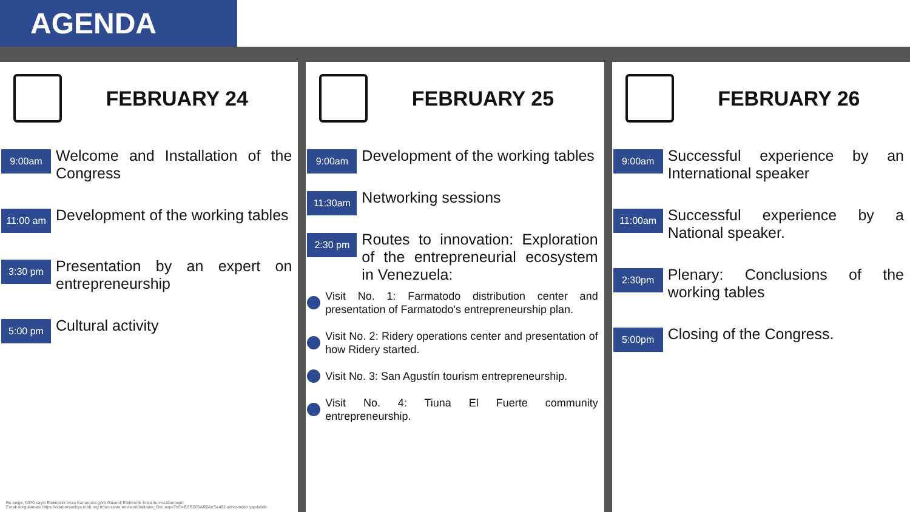AGENDA
FEBRUARY 24
9:00am
Welcome and Installation of the Congress
11:00 am
Development of the working tables
3:30 pm
Presentation by an expert on entrepreneurship
5:00 pm
Cultural activity
FEBRUARY 25
9:00am
Development of the working tables
11:30am
Networking sessions
2:30 pm
Routes to innovation: Exploration of the entrepreneurial ecosystem in Venezuela:
Visit No. 1: Farmatodo distribution center and presentation of Farmatodo's entrepreneurship plan.
Visit No. 2: Ridery operations center and presentation of how Ridery started.
Visit No. 3: San Agustín tourism entrepreneurship.
Visit No. 4: Tiuna El Fuerte community entrepreneurship.
FEBRUARY 26
9:00am
Successful experience by an International speaker
11:00am
Successful experience by a National speaker.
2:30pm
Plenary: Conclusions of the working tables
5:00pm
Closing of the Congress.
Bu belge, 5070 sayılı Elektronik İmza Kanununa göre Güvenli Elektronik İmza ile imzalanmıştır.
Evrak sorgulaması https://odaborsaebys.tobb.org.tr/tso-sivas-envision/Validate_Doc.aspx?eD=BSRZ05AR0&eS=482 adresinden yapılabilir.